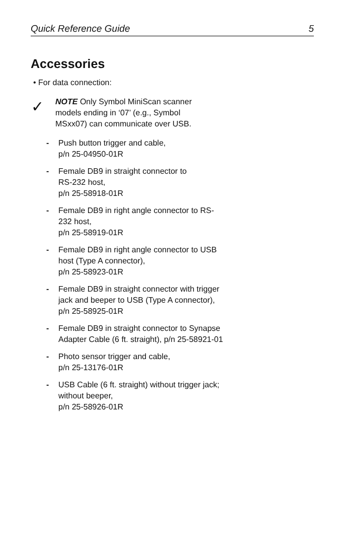Quick Reference Guide 5
Accessories
• For data connection:
✓
NOTE Only Symbol MiniScan scanner models ending in ‘07’ (e.g., Symbol MSxx07) can communicate over USB.
- Push button trigger and cable,
p/n 25-04950-01R
- Female DB9 in straight connector to
RS-232 host,
p/n 25-58918-01R
- Female DB9 in right angle connector to RS-232 host,
p/n 25-58919-01R
- Female DB9 in right angle connector to USB host (Type A connector),
p/n 25-58923-01R
- Female DB9 in straight connector with trigger jack and beeper to USB (Type A connector),
p/n 25-58925-01R
- Female DB9 in straight connector to Synapse Adapter Cable (6 ft. straight), p/n 25-58921-01
- Photo sensor trigger and cable,
p/n 25-13176-01R
- USB Cable (6 ft. straight) without trigger jack; without beeper,
p/n 25-58926-01R